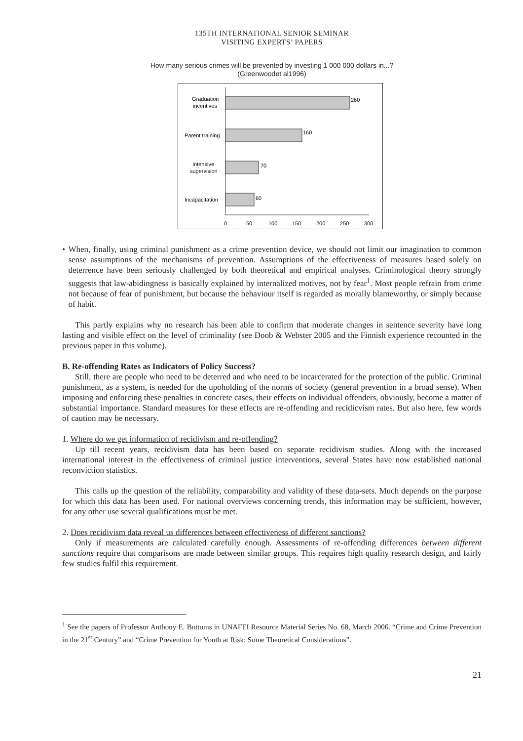135TH INTERNATIONAL SENIOR SEMINAR
VISITING EXPERTS’ PAPERS
How many serious crimes will be prevented by investing 1 000 000 dollars in...?
(Greenwoodet al1996)
260
160
70
60
Graduation
incentives
Parent training
Intensive
supervision
Incapacitation
0
50
100
150
200
250
300
• When, finally, using criminal punishment as a crime prevention device, we should not limit our imagination to common sense assumptions of the mechanisms of prevention. Assumptions of the effectiveness of measures based solely on deterrence have been seriously challenged by both theoretical and empirical analyses. Criminological theory strongly suggests that law-abidingness is basically explained by internalized motives, not by fear<sup>1</sup>. Most people refrain from crime not because of fear of punishment, but because the behaviour itself is regarded as morally blameworthy, or simply because of habit.
This partly explains why no research has been able to confirm that moderate changes in sentence severity have long lasting and visible effect on the level of criminality (see Doob & Webster 2005 and the Finnish experience recounted in the previous paper in this volume).
B. Re-offending Rates as Indicators of Policy Success?
Still, there are people who need to be deterred and who need to be incarcerated for the protection of the public. Criminal punishment, as a system, is needed for the upoholding of the norms of society (general prevention in a broad sense). When imposing and enforcing these penalties in concrete cases, their effects on individual offenders, obviously, become a matter of substantial importance. Standard measures for these effects are re-offending and recidicvism rates. But also here, few words of caution may be necessary.
1. Where do we get information of recidivism and re-offending?
Up till recent years, recidivism data has been based on separate recidivism studies. Along with the increased international interest in the effectiveness of criminal justice interventions, several States have now established national reconviction statistics.
This calls up the question of the reliability, comparability and validity of these data-sets. Much depends on the purpose for which this data has been used. For national overviews concerning trends, this information may be sufficient, however, for any other use several qualifications must be met.
2. Does recidivism data reveal us differences between effectiveness of different sanctions?
Only if measurements are calculated carefully enough. Assessments of re-offending differences between different sanctions require that comparisons are made between similar groups. This requires high quality research design, and fairly few studies fulfil this requirement.
<sup>1</sup> See the papers of Professor Anthony E. Bottoms in UNAFEI Resource Material Series No. 68, March 2006. “Crime and Crime Prevention in the 21<sup>st</sup> Century” and “Crime Prevention for Youth at Risk: Some Theoretical Considerations”.
21